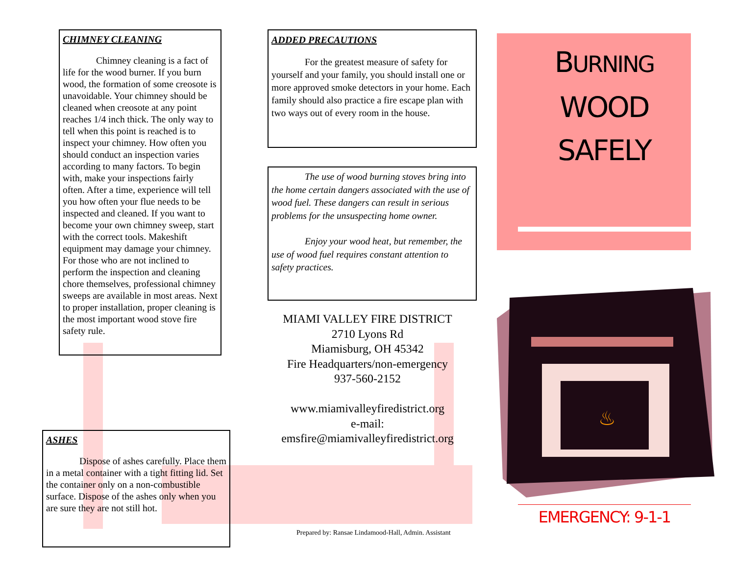CHIMNEY CLEANING
Chimney cleaning is a fact of life for the wood burner. If you burn wood, the formation of some creosote is unavoidable. Your chimney should be cleaned when creosote at any point reaches 1/4 inch thick. The only way to tell when this point is reached is to inspect your chimney. How often you should conduct an inspection varies according to many factors. To begin with, make your inspections fairly often. After a time, experience will tell you how often your flue needs to be inspected and cleaned. If you want to become your own chimney sweep, start with the correct tools. Makeshift equipment may damage your chimney. For those who are not inclined to perform the inspection and cleaning chore themselves, professional chimney sweeps are available in most areas. Next to proper installation, proper cleaning is the most important wood stove fire safety rule.
ASHES
Dispose of ashes carefully. Place them in a metal container with a tight fitting lid. Set the container only on a non-combustible surface. Dispose of the ashes only when you are sure they are not still hot.
ADDED PRECAUTIONS
For the greatest measure of safety for yourself and your family, you should install one or more approved smoke detectors in your home. Each family should also practice a fire escape plan with two ways out of every room in the house.
The use of wood burning stoves bring into the home certain dangers associated with the use of wood fuel. These dangers can result in serious problems for the unsuspecting home owner.
Enjoy your wood heat, but remember, the use of wood fuel requires constant attention to safety practices.
MIAMI VALLEY FIRE DISTRICT
2710 Lyons Rd
Miamisburg, OH 45342
Fire Headquarters/non-emergency
937-560-2152
www.miamivalleyfiredistrict.org
e-mail:
emsfire@miamivalleyfiredistrict.org
Prepared by: Ransae Lindamood-Hall, Admin. Assistant
BURNING
WOOD
SAFELY
♨
EMERGENCY: 9-1-1